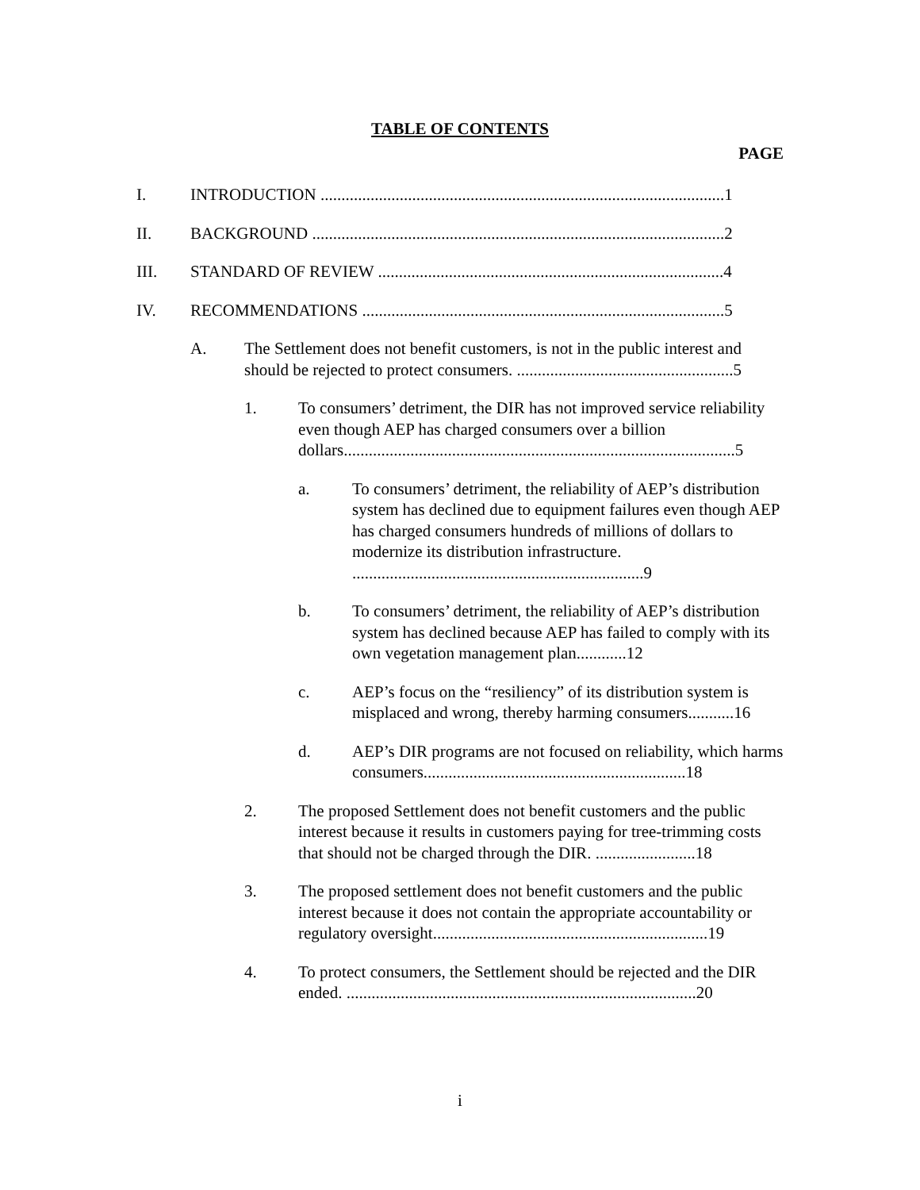TABLE OF CONTENTS
PAGE
I. INTRODUCTION .................................................................................................1
II. BACKGROUND ...................................................................................................2
III. STANDARD OF REVIEW ...................................................................................4
IV. RECOMMENDATIONS .......................................................................................5
A. The Settlement does not benefit customers, is not in the public interest and should be rejected to protect consumers. ....................................................5
1. To consumers’ detriment, the DIR has not improved service reliability even though AEP has charged consumers over a billion dollars..............................................................................................5
a. To consumers’ detriment, the reliability of AEP’s distribution system has declined due to equipment failures even though AEP has charged consumers hundreds of millions of dollars to modernize its distribution infrastructure. ......................................................................9
b. To consumers’ detriment, the reliability of AEP’s distribution system has declined because AEP has failed to comply with its own vegetation management plan............12
c. AEP’s focus on the “resiliency” of its distribution system is misplaced and wrong, thereby harming consumers...........16
d. AEP’s DIR programs are not focused on reliability, which harms consumers...............................................................18
2. The proposed Settlement does not benefit customers and the public interest because it results in customers paying for tree-trimming costs that should not be charged through the DIR. ........................18
3. The proposed settlement does not benefit customers and the public interest because it does not contain the appropriate accountability or regulatory oversight..................................................................19
4. To protect consumers, the Settlement should be rejected and the DIR ended. ....................................................................................20
i